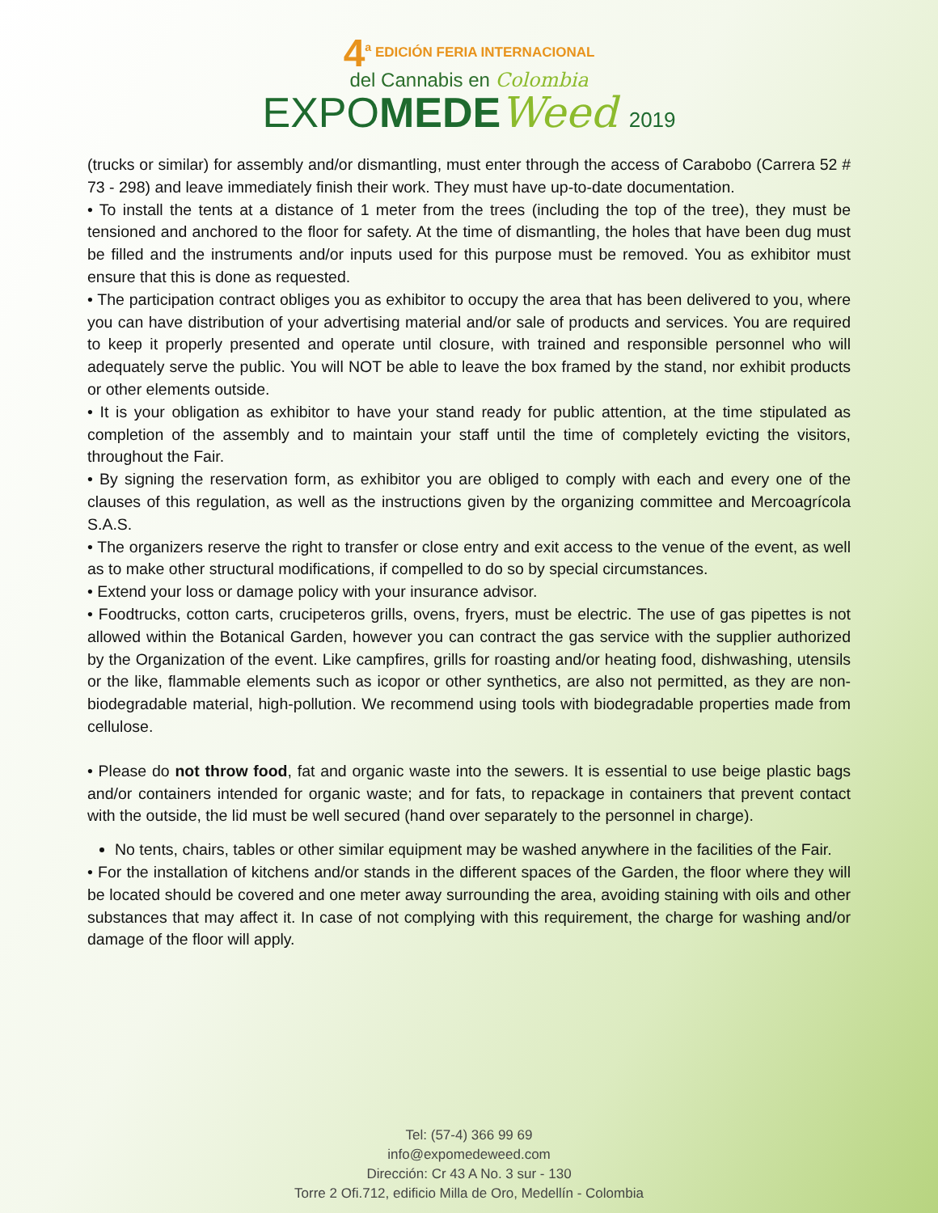4<sup>a</sup> EDICIÓN FERIA INTERNACIONAL
del Cannabis en Colombia
EXPOMEDE Weed 2019
(trucks or similar) for assembly and/or dismantling, must enter through the access of Carabobo (Carrera 52 # 73 - 298) and leave immediately finish their work. They must have up-to-date documentation.
• To install the tents at a distance of 1 meter from the trees (including the top of the tree), they must be tensioned and anchored to the floor for safety. At the time of dismantling, the holes that have been dug must be filled and the instruments and/or inputs used for this purpose must be removed. You as exhibitor must ensure that this is done as requested.
• The participation contract obliges you as exhibitor to occupy the area that has been delivered to you, where you can have distribution of your advertising material and/or sale of products and services. You are required to keep it properly presented and operate until closure, with trained and responsible personnel who will adequately serve the public. You will NOT be able to leave the box framed by the stand, nor exhibit products or other elements outside.
• It is your obligation as exhibitor to have your stand ready for public attention, at the time stipulated as completion of the assembly and to maintain your staff until the time of completely evicting the visitors, throughout the Fair.
• By signing the reservation form, as exhibitor you are obliged to comply with each and every one of the clauses of this regulation, as well as the instructions given by the organizing committee and Mercoagrícola S.A.S.
• The organizers reserve the right to transfer or close entry and exit access to the venue of the event, as well as to make other structural modifications, if compelled to do so by special circumstances.
• Extend your loss or damage policy with your insurance advisor.
• Foodtrucks, cotton carts, crucipeteros grills, ovens, fryers, must be electric. The use of gas pipettes is not allowed within the Botanical Garden, however you can contract the gas service with the supplier authorized by the Organization of the event. Like campfires, grills for roasting and/or heating food, dishwashing, utensils or the like, flammable elements such as icopor or other synthetics, are also not permitted, as they are non-biodegradable material, high-pollution. We recommend using tools with biodegradable properties made from cellulose.
• Please do not throw food, fat and organic waste into the sewers. It is essential to use beige plastic bags and/or containers intended for organic waste; and for fats, to repackage in containers that prevent contact with the outside, the lid must be well secured (hand over separately to the personnel in charge).
No tents, chairs, tables or other similar equipment may be washed anywhere in the facilities of the Fair.
• For the installation of kitchens and/or stands in the different spaces of the Garden, the floor where they will be located should be covered and one meter away surrounding the area, avoiding staining with oils and other substances that may affect it. In case of not complying with this requirement, the charge for washing and/or damage of the floor will apply.
Tel: (57-4) 366 99 69
info@expomedeweed.com
Dirección: Cr 43 A No. 3 sur - 130
Torre 2 Ofi.712, edificio Milla de Oro, Medellín - Colombia